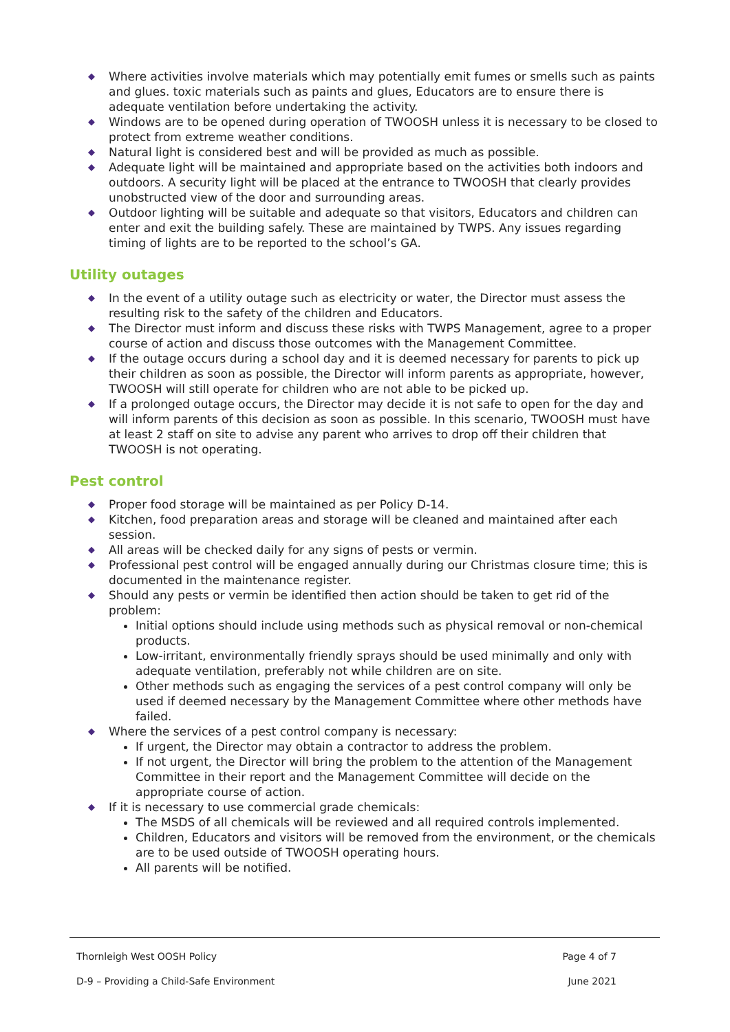◆ Where activities involve materials which may potentially emit fumes or smells such as paints and glues. toxic materials such as paints and glues, Educators are to ensure there is adequate ventilation before undertaking the activity.
◆ Windows are to be opened during operation of TWOOSH unless it is necessary to be closed to protect from extreme weather conditions.
◆ Natural light is considered best and will be provided as much as possible.
◆ Adequate light will be maintained and appropriate based on the activities both indoors and outdoors. A security light will be placed at the entrance to TWOOSH that clearly provides unobstructed view of the door and surrounding areas.
◆ Outdoor lighting will be suitable and adequate so that visitors, Educators and children can enter and exit the building safely. These are maintained by TWPS. Any issues regarding timing of lights are to be reported to the school’s GA.
Utility outages
◆ In the event of a utility outage such as electricity or water, the Director must assess the resulting risk to the safety of the children and Educators.
◆ The Director must inform and discuss these risks with TWPS Management, agree to a proper course of action and discuss those outcomes with the Management Committee.
◆ If the outage occurs during a school day and it is deemed necessary for parents to pick up their children as soon as possible, the Director will inform parents as appropriate, however, TWOOSH will still operate for children who are not able to be picked up.
◆ If a prolonged outage occurs, the Director may decide it is not safe to open for the day and will inform parents of this decision as soon as possible. In this scenario, TWOOSH must have at least 2 staff on site to advise any parent who arrives to drop off their children that TWOOSH is not operating.
Pest control
◆ Proper food storage will be maintained as per Policy D-14.
◆ Kitchen, food preparation areas and storage will be cleaned and maintained after each session.
◆ All areas will be checked daily for any signs of pests or vermin.
◆ Professional pest control will be engaged annually during our Christmas closure time; this is documented in the maintenance register.
◆ Should any pests or vermin be identified then action should be taken to get rid of the problem:
Initial options should include using methods such as physical removal or non-chemical products.
Low-irritant, environmentally friendly sprays should be used minimally and only with adequate ventilation, preferably not while children are on site.
Other methods such as engaging the services of a pest control company will only be used if deemed necessary by the Management Committee where other methods have failed.
◆ Where the services of a pest control company is necessary:
If urgent, the Director may obtain a contractor to address the problem.
If not urgent, the Director will bring the problem to the attention of the Management Committee in their report and the Management Committee will decide on the appropriate course of action.
◆ If it is necessary to use commercial grade chemicals:
The MSDS of all chemicals will be reviewed and all required controls implemented.
Children, Educators and visitors will be removed from the environment, or the chemicals are to be used outside of TWOOSH operating hours.
All parents will be notified.
Thornleigh West OOSH Policy Page 4 of 7
D-9 – Providing a Child-Safe Environment June 2021